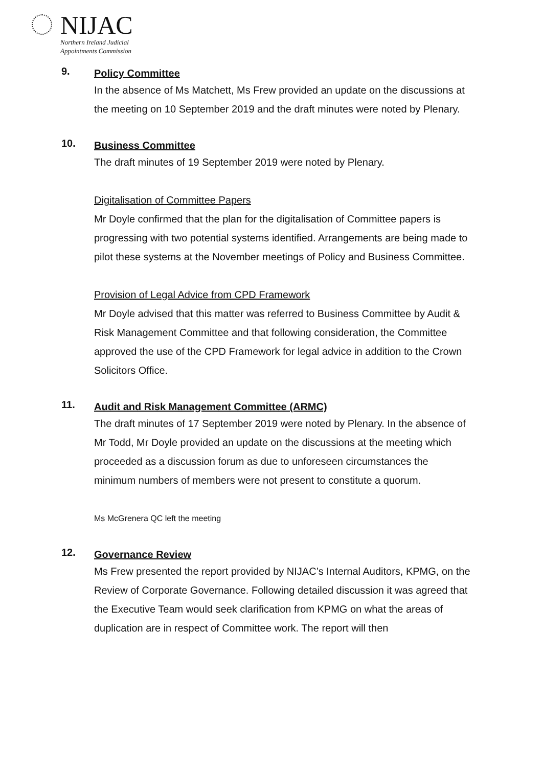NIJAC
Northern Ireland Judicial
Appointments Commission
9.
Policy Committee
In the absence of Ms Matchett, Ms Frew provided an update on the discussions at the meeting on 10 September 2019 and the draft minutes were noted by Plenary.
10.
Business Committee
The draft minutes of 19 September 2019 were noted by Plenary.
Digitalisation of Committee Papers
Mr Doyle confirmed that the plan for the digitalisation of Committee papers is progressing with two potential systems identified. Arrangements are being made to pilot these systems at the November meetings of Policy and Business Committee.
Provision of Legal Advice from CPD Framework
Mr Doyle advised that this matter was referred to Business Committee by Audit & Risk Management Committee and that following consideration, the Committee approved the use of the CPD Framework for legal advice in addition to the Crown Solicitors Office.
11.
Audit and Risk Management Committee (ARMC)
The draft minutes of 17 September 2019 were noted by Plenary. In the absence of Mr Todd, Mr Doyle provided an update on the discussions at the meeting which proceeded as a discussion forum as due to unforeseen circumstances the minimum numbers of members were not present to constitute a quorum.
Ms McGrenera QC left the meeting
12.
Governance Review
Ms Frew presented the report provided by NIJAC’s Internal Auditors, KPMG, on the Review of Corporate Governance. Following detailed discussion it was agreed that the Executive Team would seek clarification from KPMG on what the areas of duplication are in respect of Committee work. The report will then